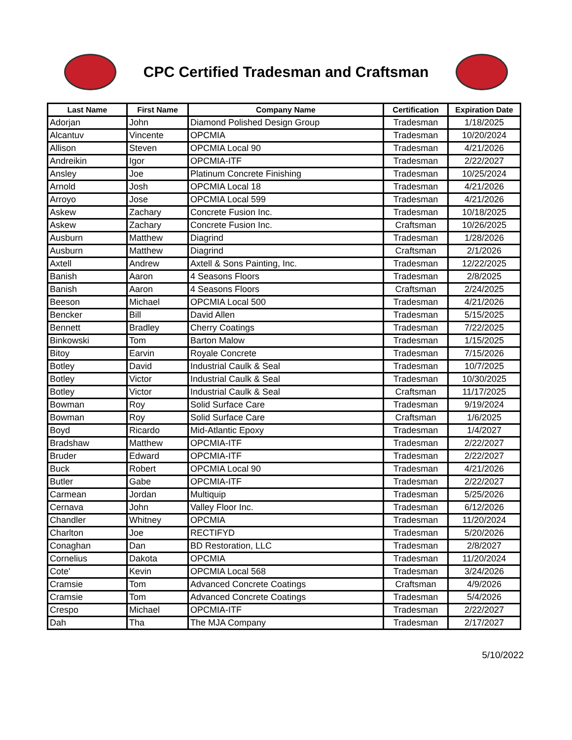CPC Certified Tradesman and Craftsman
| Last Name | First Name | Company Name | Certification | Expiration Date |
| --- | --- | --- | --- | --- |
| Adorjan | John | Diamond Polished Design Group | Tradesman | 1/18/2025 |
| Alcantuv | Vincente | OPCMIA | Tradesman | 10/20/2024 |
| Allison | Steven | OPCMIA Local 90 | Tradesman | 4/21/2026 |
| Andreikin | Igor | OPCMIA-ITF | Tradesman | 2/22/2027 |
| Ansley | Joe | Platinum Concrete Finishing | Tradesman | 10/25/2024 |
| Arnold | Josh | OPCMIA Local 18 | Tradesman | 4/21/2026 |
| Arroyo | Jose | OPCMIA Local 599 | Tradesman | 4/21/2026 |
| Askew | Zachary | Concrete Fusion Inc. | Tradesman | 10/18/2025 |
| Askew | Zachary | Concrete Fusion Inc. | Craftsman | 10/26/2025 |
| Ausburn | Matthew | Diagrind | Tradesman | 1/28/2026 |
| Ausburn | Matthew | Diagrind | Craftsman | 2/1/2026 |
| Axtell | Andrew | Axtell & Sons Painting, Inc. | Tradesman | 12/22/2025 |
| Banish | Aaron | 4 Seasons Floors | Tradesman | 2/8/2025 |
| Banish | Aaron | 4 Seasons Floors | Craftsman | 2/24/2025 |
| Beeson | Michael | OPCMIA Local 500 | Tradesman | 4/21/2026 |
| Bencker | Bill | David Allen | Tradesman | 5/15/2025 |
| Bennett | Bradley | Cherry Coatings | Tradesman | 7/22/2025 |
| Binkowski | Tom | Barton Malow | Tradesman | 1/15/2025 |
| Bitoy | Earvin | Royale Concrete | Tradesman | 7/15/2026 |
| Botley | David | Industrial Caulk & Seal | Tradesman | 10/7/2025 |
| Botley | Victor | Industrial Caulk & Seal | Tradesman | 10/30/2025 |
| Botley | Victor | Industrial Caulk & Seal | Craftsman | 11/17/2025 |
| Bowman | Roy | Solid Surface Care | Tradesman | 9/19/2024 |
| Bowman | Roy | Solid Surface Care | Craftsman | 1/6/2025 |
| Boyd | Ricardo | Mid-Atlantic Epoxy | Tradesman | 1/4/2027 |
| Bradshaw | Matthew | OPCMIA-ITF | Tradesman | 2/22/2027 |
| Bruder | Edward | OPCMIA-ITF | Tradesman | 2/22/2027 |
| Buck | Robert | OPCMIA Local 90 | Tradesman | 4/21/2026 |
| Butler | Gabe | OPCMIA-ITF | Tradesman | 2/22/2027 |
| Carmean | Jordan | Multiquip | Tradesman | 5/25/2026 |
| Cernava | John | Valley Floor Inc. | Tradesman | 6/12/2026 |
| Chandler | Whitney | OPCMIA | Tradesman | 11/20/2024 |
| Charlton | Joe | RECTIFYD | Tradesman | 5/20/2026 |
| Conaghan | Dan | BD Restoration, LLC | Tradesman | 2/8/2027 |
| Cornelius | Dakota | OPCMIA | Tradesman | 11/20/2024 |
| Cote' | Kevin | OPCMIA Local 568 | Tradesman | 3/24/2026 |
| Cramsie | Tom | Advanced Concrete Coatings | Craftsman | 4/9/2026 |
| Cramsie | Tom | Advanced Concrete Coatings | Tradesman | 5/4/2026 |
| Crespo | Michael | OPCMIA-ITF | Tradesman | 2/22/2027 |
| Dah | Tha | The MJA Company | Tradesman | 2/17/2027 |
5/10/2022